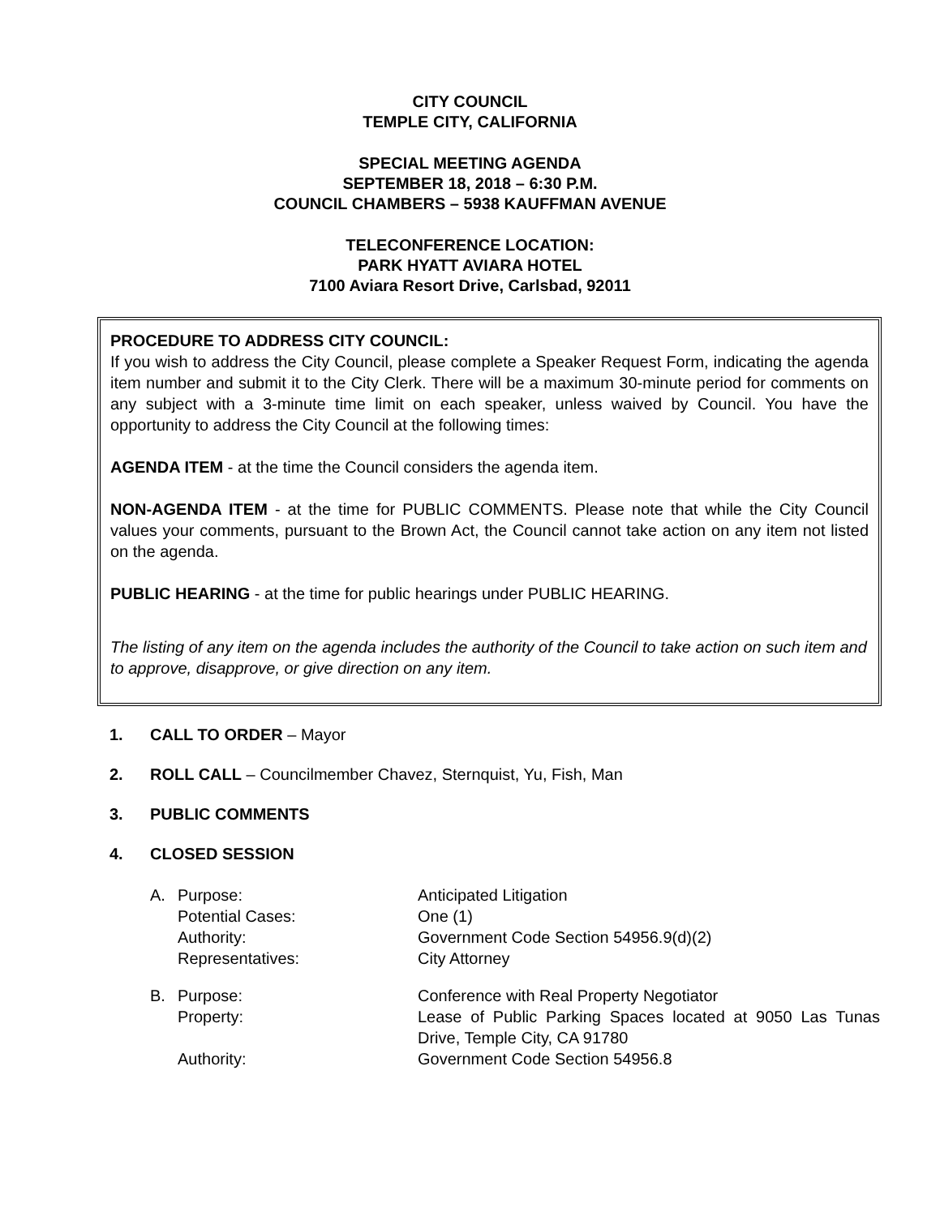CITY COUNCIL
TEMPLE CITY, CALIFORNIA
SPECIAL MEETING AGENDA
SEPTEMBER 18, 2018 – 6:30 P.M.
COUNCIL CHAMBERS – 5938 KAUFFMAN AVENUE
TELECONFERENCE LOCATION:
PARK HYATT AVIARA HOTEL
7100 Aviara Resort Drive, Carlsbad, 92011
PROCEDURE TO ADDRESS CITY COUNCIL:
If you wish to address the City Council, please complete a Speaker Request Form, indicating the agenda item number and submit it to the City Clerk. There will be a maximum 30-minute period for comments on any subject with a 3-minute time limit on each speaker, unless waived by Council. You have the opportunity to address the City Council at the following times:
AGENDA ITEM - at the time the Council considers the agenda item.
NON-AGENDA ITEM - at the time for PUBLIC COMMENTS. Please note that while the City Council values your comments, pursuant to the Brown Act, the Council cannot take action on any item not listed on the agenda.
PUBLIC HEARING - at the time for public hearings under PUBLIC HEARING.
The listing of any item on the agenda includes the authority of the Council to take action on such item and to approve, disapprove, or give direction on any item.
1. CALL TO ORDER – Mayor
2. ROLL CALL – Councilmember Chavez, Sternquist, Yu, Fish, Man
3. PUBLIC COMMENTS
4. CLOSED SESSION
A. Purpose: Anticipated Litigation
Potential Cases: One (1)
Authority: Government Code Section 54956.9(d)(2)
Representatives: City Attorney
B. Purpose: Conference with Real Property Negotiator
Property: Lease of Public Parking Spaces located at 9050 Las Tunas Drive, Temple City, CA 91780
Authority: Government Code Section 54956.8